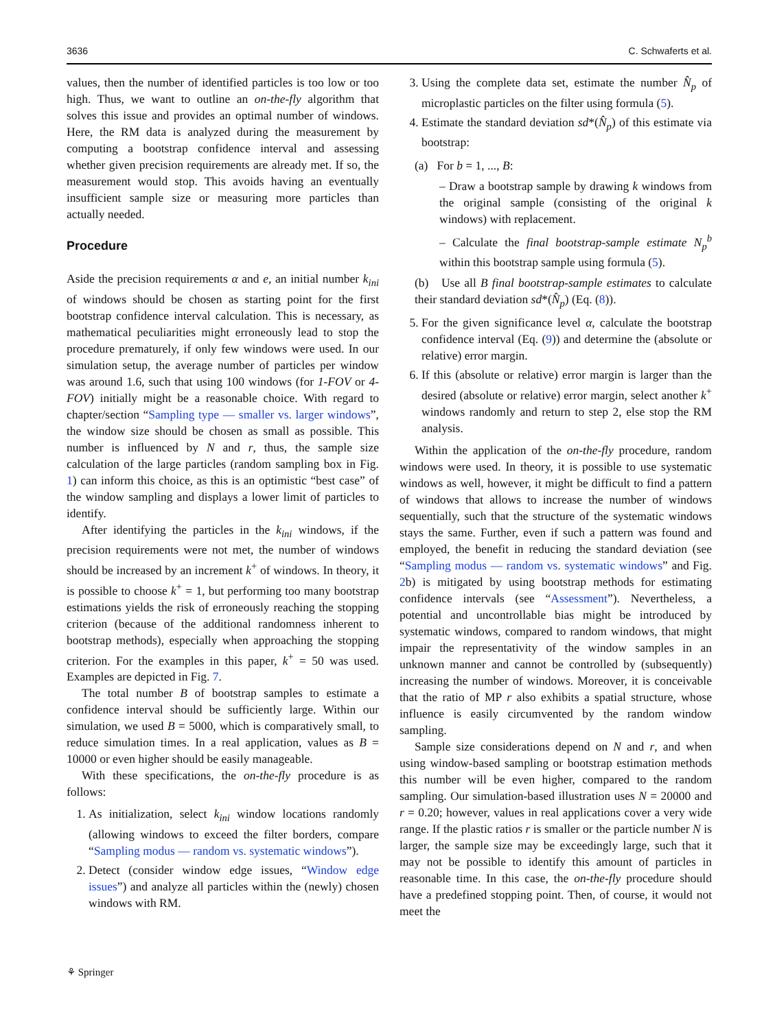3636 C. Schwaferts et al.
values, then the number of identified particles is too low or too high. Thus, we want to outline an on-the-fly algorithm that solves this issue and provides an optimal number of windows. Here, the RM data is analyzed during the measurement by computing a bootstrap confidence interval and assessing whether given precision requirements are already met. If so, the measurement would stop. This avoids having an eventually insufficient sample size or measuring more particles than actually needed.
Procedure
Aside the precision requirements α and e, an initial number k<sub>ini</sub> of windows should be chosen as starting point for the first bootstrap confidence interval calculation. This is necessary, as mathematical peculiarities might erroneously lead to stop the procedure prematurely, if only few windows were used. In our simulation setup, the average number of particles per window was around 1.6, such that using 100 windows (for 1-FOV or 4-FOV) initially might be a reasonable choice. With regard to chapter/section “Sampling type — smaller vs. larger windows”, the window size should be chosen as small as possible. This number is influenced by N and r, thus, the sample size calculation of the large particles (random sampling box in Fig. 1) can inform this choice, as this is an optimistic “best case” of the window sampling and displays a lower limit of particles to identify.
After identifying the particles in the k<sub>ini</sub> windows, if the precision requirements were not met, the number of windows should be increased by an increment k<sup>+</sup> of windows. In theory, it is possible to choose k<sup>+</sup> = 1, but performing too many bootstrap estimations yields the risk of erroneously reaching the stopping criterion (because of the additional randomness inherent to bootstrap methods), especially when approaching the stopping criterion. For the examples in this paper, k<sup>+</sup> = 50 was used. Examples are depicted in Fig. 7.
The total number B of bootstrap samples to estimate a confidence interval should be sufficiently large. Within our simulation, we used B = 5000, which is comparatively small, to reduce simulation times. In a real application, values as B = 10000 or even higher should be easily manageable.
With these specifications, the on-the-fly procedure is as follows:
1. As initialization, select k<sub>ini</sub> window locations randomly (allowing windows to exceed the filter borders, compare “Sampling modus — random vs. systematic windows”).
2. Detect (consider window edge issues, “Window edge issues”) and analyze all particles within the (newly) chosen windows with RM.
3. Using the complete data set, estimate the number N̂<sub>p</sub> of microplastic particles on the filter using formula (5).
4. Estimate the standard deviation sd*(N̂<sub>p</sub>) of this estimate via bootstrap:
(a) For b = 1, ..., B:
– Draw a bootstrap sample by drawing k windows from the original sample (consisting of the original k windows) with replacement.
– Calculate the final bootstrap-sample estimate N<sub>p</sub><sup>b</sup> within this bootstrap sample using formula (5).
(b) Use all B final bootstrap-sample estimates to calculate their standard deviation sd*(N̂<sub>p</sub>) (Eq. (8)).
5. For the given significance level α, calculate the bootstrap confidence interval (Eq. (9)) and determine the (absolute or relative) error margin.
6. If this (absolute or relative) error margin is larger than the desired (absolute or relative) error margin, select another k<sup>+</sup> windows randomly and return to step 2, else stop the RM analysis.
Within the application of the on-the-fly procedure, random windows were used. In theory, it is possible to use systematic windows as well, however, it might be difficult to find a pattern of windows that allows to increase the number of windows sequentially, such that the structure of the systematic windows stays the same. Further, even if such a pattern was found and employed, the benefit in reducing the standard deviation (see “Sampling modus — random vs. systematic windows” and Fig. 2b) is mitigated by using bootstrap methods for estimating confidence intervals (see “Assessment”). Nevertheless, a potential and uncontrollable bias might be introduced by systematic windows, compared to random windows, that might impair the representativity of the window samples in an unknown manner and cannot be controlled by (subsequently) increasing the number of windows. Moreover, it is conceivable that the ratio of MP r also exhibits a spatial structure, whose influence is easily circumvented by the random window sampling.
Sample size considerations depend on N and r, and when using window-based sampling or bootstrap estimation methods this number will be even higher, compared to the random sampling. Our simulation-based illustration uses N = 20000 and r = 0.20; however, values in real applications cover a very wide range. If the plastic ratios r is smaller or the particle number N is larger, the sample size may be exceedingly large, such that it may not be possible to identify this amount of particles in reasonable time. In this case, the on-the-fly procedure should have a predefined stopping point. Then, of course, it would not meet the
⚘ Springer